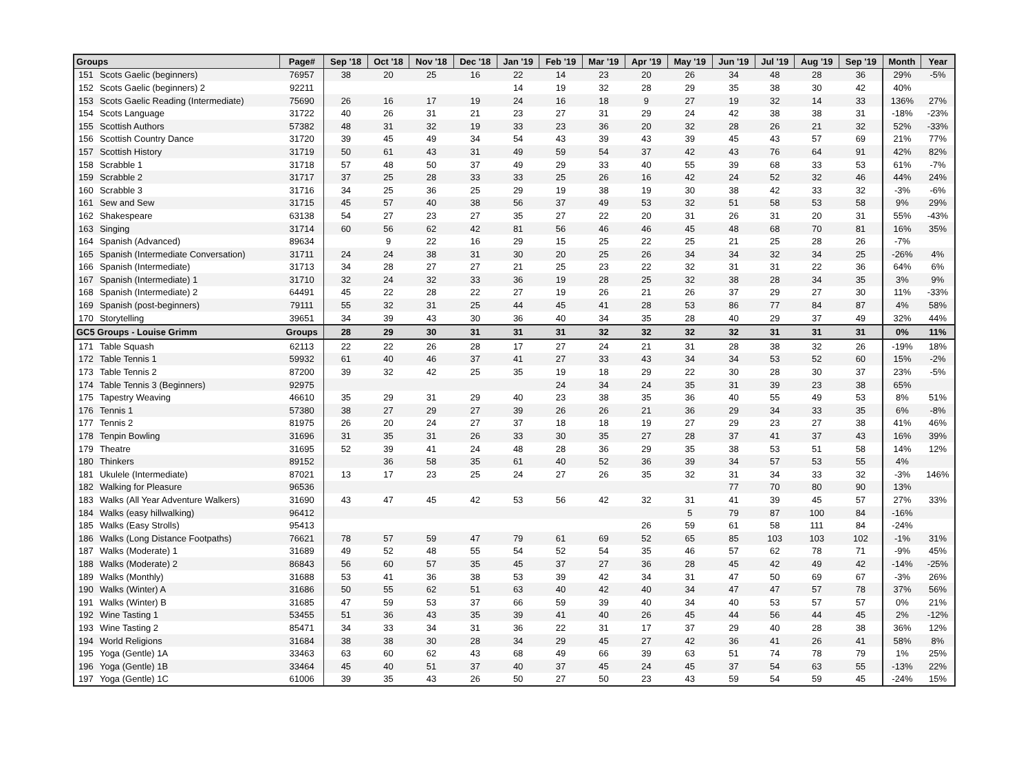| Groups | | Page# | Sep '18 | Oct '18 | Nov '18 | Dec '18 | Jan '19 | Feb '19 | Mar '19 | Apr '19 | May '19 | Jun '19 | Jul '19 | Aug '19 | Sep '19 | Month | Year |
| --- | --- | --- | --- | --- | --- | --- | --- | --- | --- | --- | --- | --- | --- | --- | --- | --- | --- |
| 151 | Scots Gaelic (beginners) | 76957 | 38 | 20 | 25 | 16 | 22 | 14 | 23 | 20 | 26 | 34 | 48 | 28 | 36 | 29% | -5% |
| 152 | Scots Gaelic (beginners) 2 | 92211 | | | | | 14 | 19 | 32 | 28 | 29 | 35 | 38 | 30 | 42 | 40% | |
| 153 | Scots Gaelic Reading (Intermediate) | 75690 | 26 | 16 | 17 | 19 | 24 | 16 | 18 | 9 | 27 | 19 | 32 | 14 | 33 | 136% | 27% |
| 154 | Scots Language | 31722 | 40 | 26 | 31 | 21 | 23 | 27 | 31 | 29 | 24 | 42 | 38 | 38 | 31 | -18% | -23% |
| 155 | Scottish Authors | 57382 | 48 | 31 | 32 | 19 | 33 | 23 | 36 | 20 | 32 | 28 | 26 | 21 | 32 | 52% | -33% |
| 156 | Scottish Country Dance | 31720 | 39 | 45 | 49 | 34 | 54 | 43 | 39 | 43 | 39 | 45 | 43 | 57 | 69 | 21% | 77% |
| 157 | Scottish History | 31719 | 50 | 61 | 43 | 31 | 49 | 59 | 54 | 37 | 42 | 43 | 76 | 64 | 91 | 42% | 82% |
| 158 | Scrabble 1 | 31718 | 57 | 48 | 50 | 37 | 49 | 29 | 33 | 40 | 55 | 39 | 68 | 33 | 53 | 61% | -7% |
| 159 | Scrabble 2 | 31717 | 37 | 25 | 28 | 33 | 33 | 25 | 26 | 16 | 42 | 24 | 52 | 32 | 46 | 44% | 24% |
| 160 | Scrabble 3 | 31716 | 34 | 25 | 36 | 25 | 29 | 19 | 38 | 19 | 30 | 38 | 42 | 33 | 32 | -3% | -6% |
| 161 | Sew and Sew | 31715 | 45 | 57 | 40 | 38 | 56 | 37 | 49 | 53 | 32 | 51 | 58 | 53 | 58 | 9% | 29% |
| 162 | Shakespeare | 63138 | 54 | 27 | 23 | 27 | 35 | 27 | 22 | 20 | 31 | 26 | 31 | 20 | 31 | 55% | -43% |
| 163 | Singing | 31714 | 60 | 56 | 62 | 42 | 81 | 56 | 46 | 46 | 45 | 48 | 68 | 70 | 81 | 16% | 35% |
| 164 | Spanish (Advanced) | 89634 | | 9 | 22 | 16 | 29 | 15 | 25 | 22 | 25 | 21 | 25 | 28 | 26 | -7% | |
| 165 | Spanish (Intermediate Conversation) | 31711 | 24 | 24 | 38 | 31 | 30 | 20 | 25 | 26 | 34 | 34 | 32 | 34 | 25 | -26% | 4% |
| 166 | Spanish (Intermediate) | 31713 | 34 | 28 | 27 | 27 | 21 | 25 | 23 | 22 | 32 | 31 | 31 | 22 | 36 | 64% | 6% |
| 167 | Spanish (Intermediate) 1 | 31710 | 32 | 24 | 32 | 33 | 36 | 19 | 28 | 25 | 32 | 38 | 28 | 34 | 35 | 3% | 9% |
| 168 | Spanish (Intermediate) 2 | 64491 | 45 | 22 | 28 | 22 | 27 | 19 | 26 | 21 | 26 | 37 | 29 | 27 | 30 | 11% | -33% |
| 169 | Spanish (post-beginners) | 79111 | 55 | 32 | 31 | 25 | 44 | 45 | 41 | 28 | 53 | 86 | 77 | 84 | 87 | 4% | 58% |
| 170 | Storytelling | 39651 | 34 | 39 | 43 | 30 | 36 | 40 | 34 | 35 | 28 | 40 | 29 | 37 | 49 | 32% | 44% |
| GC5 Groups - Louise Grimm | | Groups | 28 | 29 | 30 | 31 | 31 | 31 | 32 | 32 | 32 | 32 | 31 | 31 | 31 | 0% | 11% |
| 171 | Table Squash | 62113 | 22 | 22 | 26 | 28 | 17 | 27 | 24 | 21 | 31 | 28 | 38 | 32 | 26 | -19% | 18% |
| 172 | Table Tennis 1 | 59932 | 61 | 40 | 46 | 37 | 41 | 27 | 33 | 43 | 34 | 34 | 53 | 52 | 60 | 15% | -2% |
| 173 | Table Tennis 2 | 87200 | 39 | 32 | 42 | 25 | 35 | 19 | 18 | 29 | 22 | 30 | 28 | 30 | 37 | 23% | -5% |
| 174 | Table Tennis 3 (Beginners) | 92975 | | | | | | 24 | 34 | 24 | 35 | 31 | 39 | 23 | 38 | 65% | |
| 175 | Tapestry Weaving | 46610 | 35 | 29 | 31 | 29 | 40 | 23 | 38 | 35 | 36 | 40 | 55 | 49 | 53 | 8% | 51% |
| 176 | Tennis 1 | 57380 | 38 | 27 | 29 | 27 | 39 | 26 | 26 | 21 | 36 | 29 | 34 | 33 | 35 | 6% | -8% |
| 177 | Tennis 2 | 81975 | 26 | 20 | 24 | 27 | 37 | 18 | 18 | 19 | 27 | 29 | 23 | 27 | 38 | 41% | 46% |
| 178 | Tenpin Bowling | 31696 | 31 | 35 | 31 | 26 | 33 | 30 | 35 | 27 | 28 | 37 | 41 | 37 | 43 | 16% | 39% |
| 179 | Theatre | 31695 | 52 | 39 | 41 | 24 | 48 | 28 | 36 | 29 | 35 | 38 | 53 | 51 | 58 | 14% | 12% |
| 180 | Thinkers | 89152 | | 36 | 58 | 35 | 61 | 40 | 52 | 36 | 39 | 34 | 57 | 53 | 55 | 4% | |
| 181 | Ukulele (Intermediate) | 87021 | 13 | 17 | 23 | 25 | 24 | 27 | 26 | 35 | 32 | 31 | 34 | 33 | 32 | -3% | 146% |
| 182 | Walking for Pleasure | 96536 | | | | | | | | | | 77 | 70 | 80 | 90 | 13% | |
| 183 | Walks (All Year Adventure Walkers) | 31690 | 43 | 47 | 45 | 42 | 53 | 56 | 42 | 32 | 31 | 41 | 39 | 45 | 57 | 27% | 33% |
| 184 | Walks (easy hillwalking) | 96412 | | | | | | | | | 5 | 79 | 87 | 100 | 84 | -16% | |
| 185 | Walks (Easy Strolls) | 95413 | | | | | | | | 26 | 59 | 61 | 58 | 111 | 84 | -24% | |
| 186 | Walks (Long Distance Footpaths) | 76621 | 78 | 57 | 59 | 47 | 79 | 61 | 69 | 52 | 65 | 85 | 103 | 103 | 102 | -1% | 31% |
| 187 | Walks (Moderate) 1 | 31689 | 49 | 52 | 48 | 55 | 54 | 52 | 54 | 35 | 46 | 57 | 62 | 78 | 71 | -9% | 45% |
| 188 | Walks (Moderate) 2 | 86843 | 56 | 60 | 57 | 35 | 45 | 37 | 27 | 36 | 28 | 45 | 42 | 49 | 42 | -14% | -25% |
| 189 | Walks (Monthly) | 31688 | 53 | 41 | 36 | 38 | 53 | 39 | 42 | 34 | 31 | 47 | 50 | 69 | 67 | -3% | 26% |
| 190 | Walks (Winter) A | 31686 | 50 | 55 | 62 | 51 | 63 | 40 | 42 | 40 | 34 | 47 | 47 | 57 | 78 | 37% | 56% |
| 191 | Walks (Winter) B | 31685 | 47 | 59 | 53 | 37 | 66 | 59 | 39 | 40 | 34 | 40 | 53 | 57 | 57 | 0% | 21% |
| 192 | Wine Tasting 1 | 53455 | 51 | 36 | 43 | 35 | 39 | 41 | 40 | 26 | 45 | 44 | 56 | 44 | 45 | 2% | -12% |
| 193 | Wine Tasting 2 | 85471 | 34 | 33 | 34 | 31 | 36 | 22 | 31 | 17 | 37 | 29 | 40 | 28 | 38 | 36% | 12% |
| 194 | World Religions | 31684 | 38 | 38 | 30 | 28 | 34 | 29 | 45 | 27 | 42 | 36 | 41 | 26 | 41 | 58% | 8% |
| 195 | Yoga (Gentle) 1A | 33463 | 63 | 60 | 62 | 43 | 68 | 49 | 66 | 39 | 63 | 51 | 74 | 78 | 79 | 1% | 25% |
| 196 | Yoga (Gentle) 1B | 33464 | 45 | 40 | 51 | 37 | 40 | 37 | 45 | 24 | 45 | 37 | 54 | 63 | 55 | -13% | 22% |
| 197 | Yoga (Gentle) 1C | 61006 | 39 | 35 | 43 | 26 | 50 | 27 | 50 | 23 | 43 | 59 | 54 | 59 | 45 | -24% | 15% |